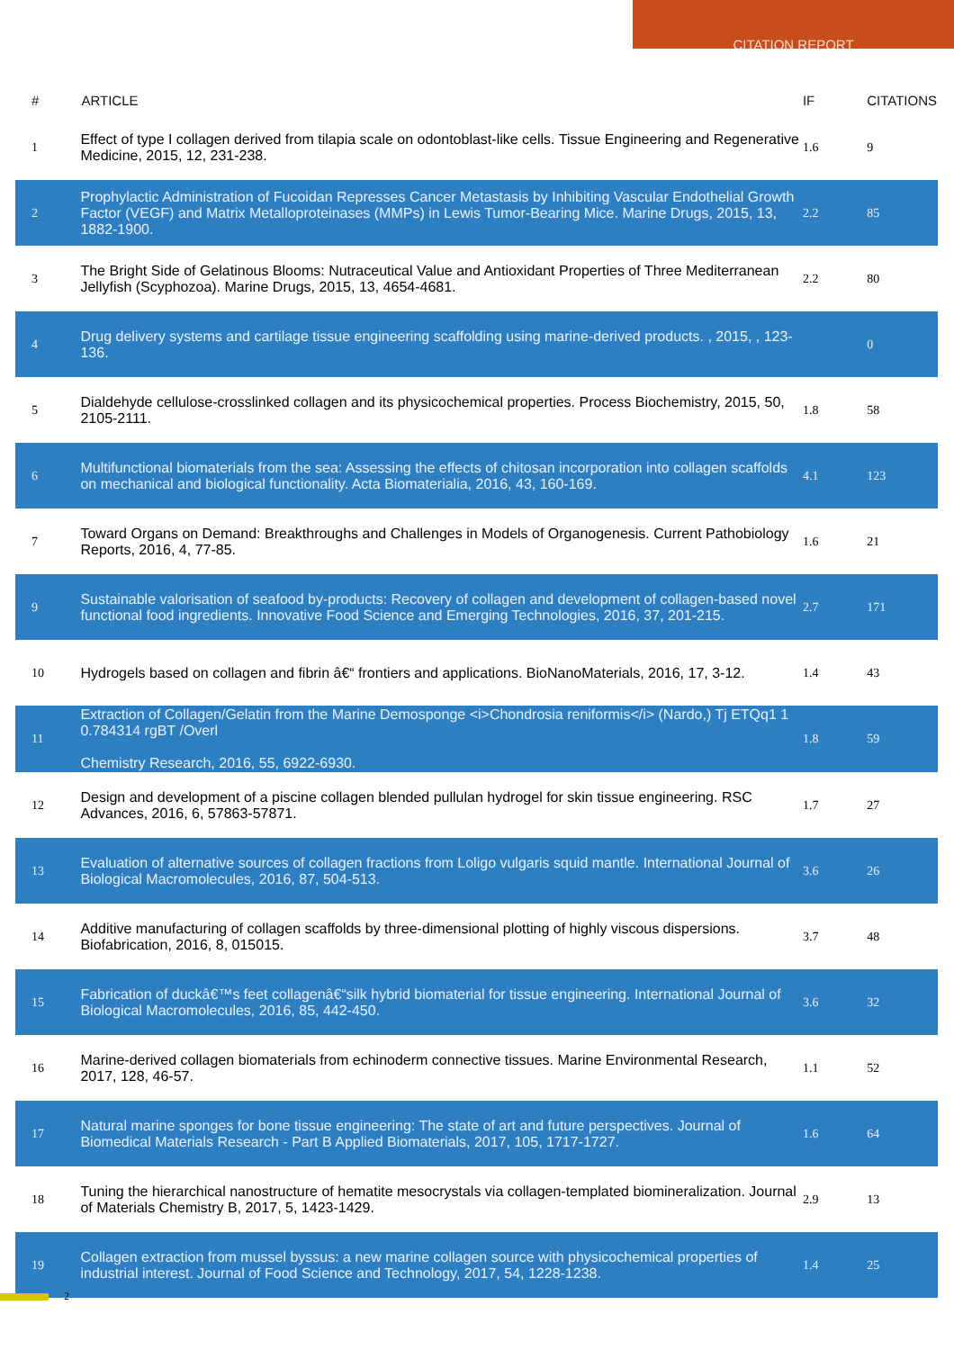CITATION REPORT
| # | ARTICLE | IF | CITATIONS |
| --- | --- | --- | --- |
| 1 | Effect of type I collagen derived from tilapia scale on odontoblast-like cells. Tissue Engineering and Regenerative Medicine, 2015, 12, 231-238. | 1.6 | 9 |
| 2 | Prophylactic Administration of Fucoidan Represses Cancer Metastasis by Inhibiting Vascular Endothelial Growth Factor (VEGF) and Matrix Metalloproteinases (MMPs) in Lewis Tumor-Bearing Mice. Marine Drugs, 2015, 13, 1882-1900. | 2.2 | 85 |
| 3 | The Bright Side of Gelatinous Blooms: Nutraceutical Value and Antioxidant Properties of Three Mediterranean Jellyfish (Scyphozoa). Marine Drugs, 2015, 13, 4654-4681. | 2.2 | 80 |
| 4 | Drug delivery systems and cartilage tissue engineering scaffolding using marine-derived products. , 2015, , 123-136. | | 0 |
| 5 | Dialdehyde cellulose-crosslinked collagen and its physicochemical properties. Process Biochemistry, 2015, 50, 2105-2111. | 1.8 | 58 |
| 6 | Multifunctional biomaterials from the sea: Assessing the effects of chitosan incorporation into collagen scaffolds on mechanical and biological functionality. Acta Biomaterialia, 2016, 43, 160-169. | 4.1 | 123 |
| 7 | Toward Organs on Demand: Breakthroughs and Challenges in Models of Organogenesis. Current Pathobiology Reports, 2016, 4, 77-85. | 1.6 | 21 |
| 9 | Sustainable valorisation of seafood by-products: Recovery of collagen and development of collagen-based novel functional food ingredients. Innovative Food Science and Emerging Technologies, 2016, 37, 201-215. | 2.7 | 171 |
| 10 | Hydrogels based on collagen and fibrin â€“ frontiers and applications. BioNanoMaterials, 2016, 17, 3-12. | 1.4 | 43 |
| 11 | Extraction of Collagen/Gelatin from the Marine Demosponge <i>Chondrosia reniformis</i> (Nardo,) Tj ETQq1 1 0.784314 rgBT /Overl Chemistry Research, 2016, 55, 6922-6930. | 1.8 | 59 |
| 12 | Design and development of a piscine collagen blended pullulan hydrogel for skin tissue engineering. RSC Advances, 2016, 6, 57863-57871. | 1.7 | 27 |
| 13 | Evaluation of alternative sources of collagen fractions from Loligo vulgaris squid mantle. International Journal of Biological Macromolecules, 2016, 87, 504-513. | 3.6 | 26 |
| 14 | Additive manufacturing of collagen scaffolds by three-dimensional plotting of highly viscous dispersions. Biofabrication, 2016, 8, 015015. | 3.7 | 48 |
| 15 | Fabrication of duckâ€™s feet collagenâ€“silk hybrid biomaterial for tissue engineering. International Journal of Biological Macromolecules, 2016, 85, 442-450. | 3.6 | 32 |
| 16 | Marine-derived collagen biomaterials from echinoderm connective tissues. Marine Environmental Research, 2017, 128, 46-57. | 1.1 | 52 |
| 17 | Natural marine sponges for bone tissue engineering: The state of art and future perspectives. Journal of Biomedical Materials Research - Part B Applied Biomaterials, 2017, 105, 1717-1727. | 1.6 | 64 |
| 18 | Tuning the hierarchical nanostructure of hematite mesocrystals via collagen-templated biomineralization. Journal of Materials Chemistry B, 2017, 5, 1423-1429. | 2.9 | 13 |
| 19 | Collagen extraction from mussel byssus: a new marine collagen source with physicochemical properties of industrial interest. Journal of Food Science and Technology, 2017, 54, 1228-1238. | 1.4 | 25 |
2